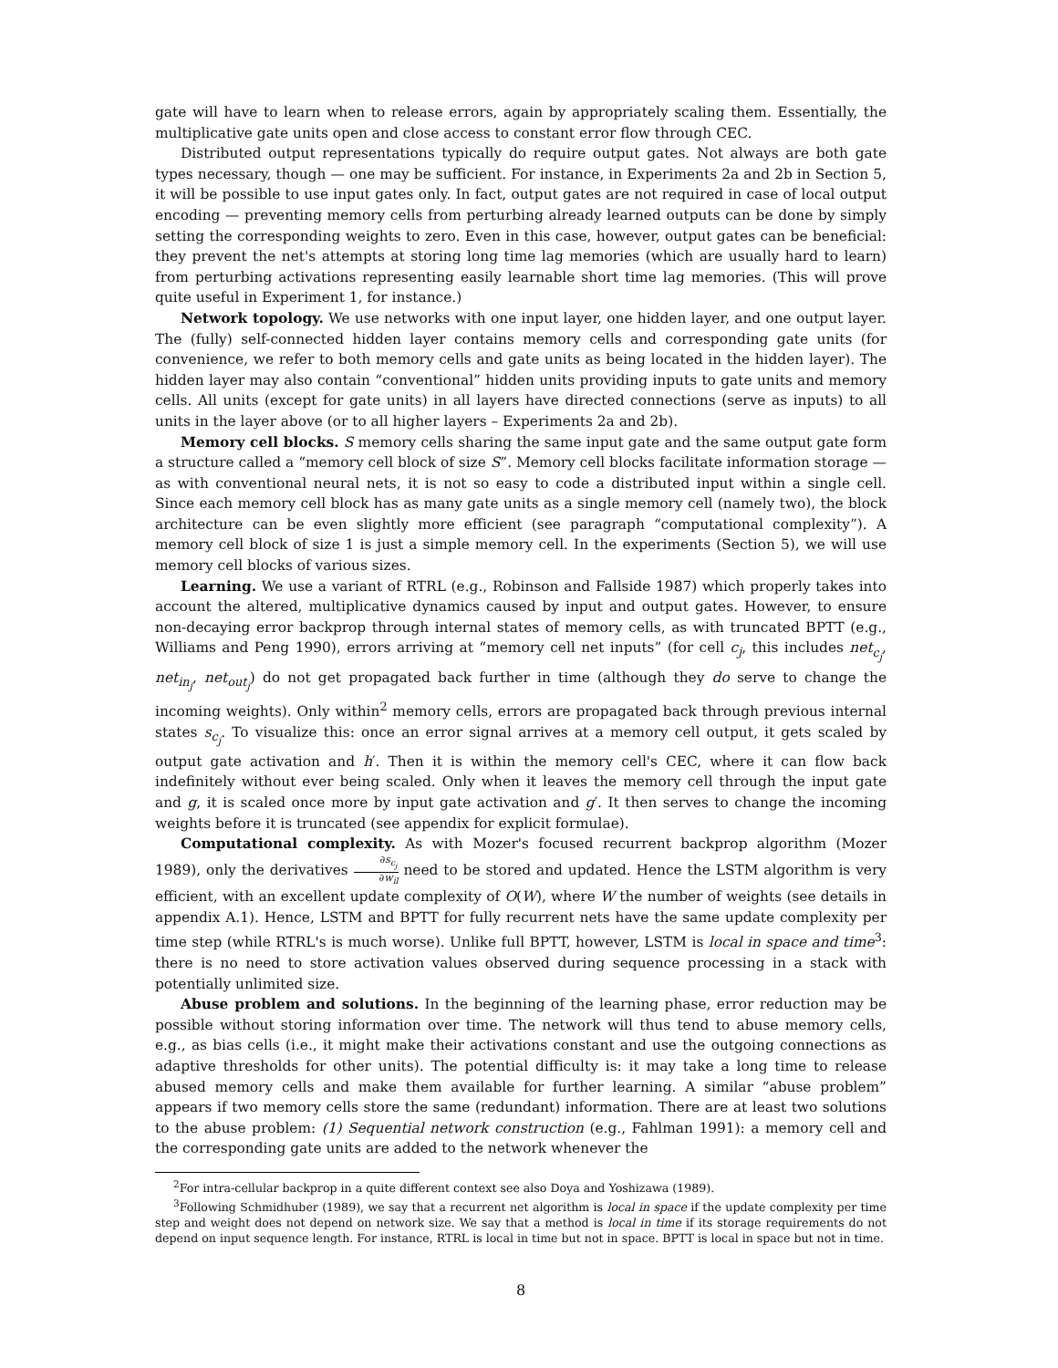gate will have to learn when to release errors, again by appropriately scaling them. Essentially, the multiplicative gate units open and close access to constant error flow through CEC.
Distributed output representations typically do require output gates. Not always are both gate types necessary, though — one may be sufficient. For instance, in Experiments 2a and 2b in Section 5, it will be possible to use input gates only. In fact, output gates are not required in case of local output encoding — preventing memory cells from perturbing already learned outputs can be done by simply setting the corresponding weights to zero. Even in this case, however, output gates can be beneficial: they prevent the net's attempts at storing long time lag memories (which are usually hard to learn) from perturbing activations representing easily learnable short time lag memories. (This will prove quite useful in Experiment 1, for instance.)
Network topology. We use networks with one input layer, one hidden layer, and one output layer. The (fully) self-connected hidden layer contains memory cells and corresponding gate units (for convenience, we refer to both memory cells and gate units as being located in the hidden layer). The hidden layer may also contain “conventional” hidden units providing inputs to gate units and memory cells. All units (except for gate units) in all layers have directed connections (serve as inputs) to all units in the layer above (or to all higher layers – Experiments 2a and 2b).
Memory cell blocks. S memory cells sharing the same input gate and the same output gate form a structure called a “memory cell block of size S”. Memory cell blocks facilitate information storage — as with conventional neural nets, it is not so easy to code a distributed input within a single cell. Since each memory cell block has as many gate units as a single memory cell (namely two), the block architecture can be even slightly more efficient (see paragraph “computational complexity”). A memory cell block of size 1 is just a simple memory cell. In the experiments (Section 5), we will use memory cell blocks of various sizes.
Learning. We use a variant of RTRL (e.g., Robinson and Fallside 1987) which properly takes into account the altered, multiplicative dynamics caused by input and output gates. However, to ensure non-decaying error backprop through internal states of memory cells, as with truncated BPTT (e.g., Williams and Peng 1990), errors arriving at “memory cell net inputs” (for cell c<sub>j</sub>, this includes net<sub>c<sub>j</sub></sub>, net<sub>in<sub>j</sub></sub>, net<sub>out<sub>j</sub></sub>) do not get propagated back further in time (although they do serve to change the incoming weights). Only within<sup>2</sup> memory cells, errors are propagated back through previous internal states s<sub>c<sub>j</sub></sub>. To visualize this: once an error signal arrives at a memory cell output, it gets scaled by output gate activation and h′. Then it is within the memory cell's CEC, where it can flow back indefinitely without ever being scaled. Only when it leaves the memory cell through the input gate and g, it is scaled once more by input gate activation and g′. It then serves to change the incoming weights before it is truncated (see appendix for explicit formulae).
Computational complexity. As with Mozer's focused recurrent backprop algorithm (Mozer 1989), only the derivatives ∂s<sub>c<sub>j</sub></sub> ∂w<sub>il</sub> need to be stored and updated. Hence the LSTM algorithm is very efficient, with an excellent update complexity of O(W), where W the number of weights (see details in appendix A.1). Hence, LSTM and BPTT for fully recurrent nets have the same update complexity per time step (while RTRL's is much worse). Unlike full BPTT, however, LSTM is local in space and time<sup>3</sup>: there is no need to store activation values observed during sequence processing in a stack with potentially unlimited size.
Abuse problem and solutions. In the beginning of the learning phase, error reduction may be possible without storing information over time. The network will thus tend to abuse memory cells, e.g., as bias cells (i.e., it might make their activations constant and use the outgoing connections as adaptive thresholds for other units). The potential difficulty is: it may take a long time to release abused memory cells and make them available for further learning. A similar “abuse problem” appears if two memory cells store the same (redundant) information. There are at least two solutions to the abuse problem: (1) Sequential network construction (e.g., Fahlman 1991): a memory cell and the corresponding gate units are added to the network whenever the
<sup>2</sup> For intra-cellular backprop in a quite different context see also Doya and Yoshizawa (1989).
<sup>3</sup> Following Schmidhuber (1989), we say that a recurrent net algorithm is local in space if the update complexity per time step and weight does not depend on network size. We say that a method is local in time if its storage requirements do not depend on input sequence length. For instance, RTRL is local in time but not in space. BPTT is local in space but not in time.
8